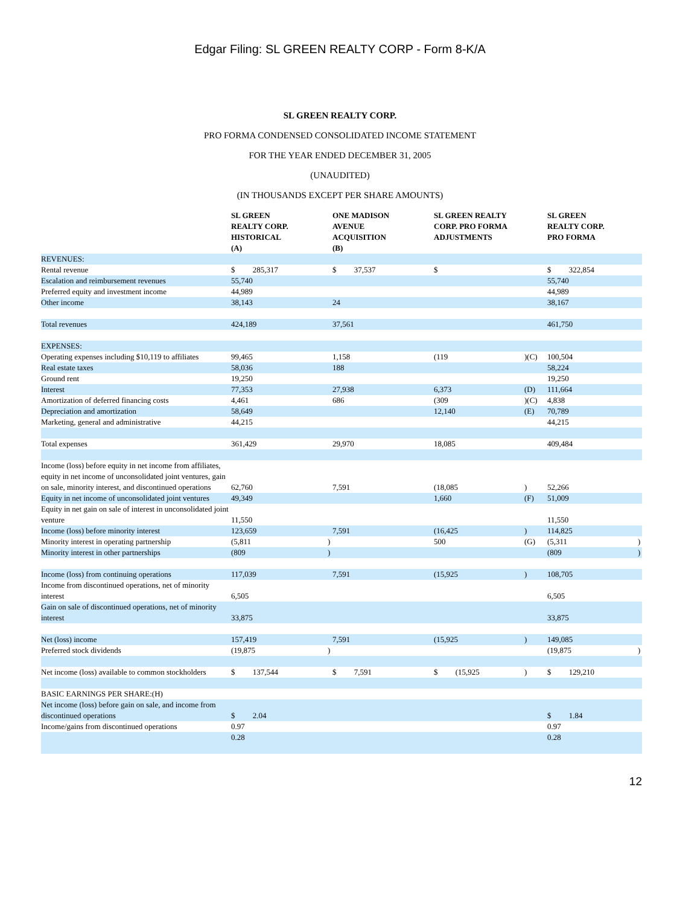Edgar Filing: SL GREEN REALTY CORP - Form 8-K/A
SL GREEN REALTY CORP.
PRO FORMA CONDENSED CONSOLIDATED INCOME STATEMENT
FOR THE YEAR ENDED DECEMBER 31, 2005
(UNAUDITED)
(IN THOUSANDS EXCEPT PER SHARE AMOUNTS)
| | SL GREEN REALTY CORP. HISTORICAL (A) | | ONE MADISON AVENUE ACQUISITION (B) | | SL GREEN REALTY CORP. PRO FORMA ADJUSTMENTS | | SL GREEN REALTY CORP. PRO FORMA | |
| --- | --- | --- | --- | --- | --- | --- | --- | --- |
| REVENUES: | | | | | | | | |
| Rental revenue | $ 285,317 | | $ 37,537 | | $ | | $ 322,854 | |
| Escalation and reimbursement revenues | 55,740 | | | | | | 55,740 | |
| Preferred equity and investment income | 44,989 | | | | | | 44,989 | |
| Other income | 38,143 | | 24 | | | | 38,167 | |
| Total revenues | 424,189 | | 37,561 | | | | 461,750 | |
| EXPENSES: | | | | | | | | |
| Operating expenses including $10,119 to affiliates | 99,465 | | 1,158 | | (119 | )(C) | 100,504 | |
| Real estate taxes | 58,036 | | 188 | | | | 58,224 | |
| Ground rent | 19,250 | | | | | | 19,250 | |
| Interest | 77,353 | | 27,938 | | 6,373 | (D) | 111,664 | |
| Amortization of deferred financing costs | 4,461 | | 686 | | (309 | )(C) | 4,838 | |
| Depreciation and amortization | 58,649 | | | | 12,140 | (E) | 70,789 | |
| Marketing, general and administrative | 44,215 | | | | | | 44,215 | |
| Total expenses | 361,429 | | 29,970 | | 18,085 | | 409,484 | |
| Income (loss) before equity in net income from affiliates, equity in net income of unconsolidated joint ventures, gain on sale, minority interest, and discontinued operations | 62,760 | | 7,591 | | (18,085 | ) | 52,266 | |
| Equity in net income of unconsolidated joint ventures | 49,349 | | | | 1,660 | (F) | 51,009 | |
| Equity in net gain on sale of interest in unconsolidated joint venture | 11,550 | | | | | | 11,550 | |
| Income (loss) before minority interest | 123,659 | | 7,591 | | (16,425 | ) | 114,825 | |
| Minority interest in operating partnership | (5,811 | ) | | | 500 | (G) | (5,311 | ) |
| Minority interest in other partnerships | (809 | ) | | | | | (809 | ) |
| Income (loss) from continuing operations | 117,039 | | 7,591 | | (15,925 | ) | 108,705 | |
| Income from discontinued operations, net of minority interest | 6,505 | | | | | | 6,505 | |
| Gain on sale of discontinued operations, net of minority interest | 33,875 | | | | | | 33,875 | |
| Net (loss) income | 157,419 | | 7,591 | | (15,925 | ) | 149,085 | |
| Preferred stock dividends | (19,875 | ) | | | | | (19,875 | ) |
| Net income (loss) available to common stockholders | $ 137,544 | | $ 7,591 | | $ (15,925 | ) | $ 129,210 | |
| BASIC EARNINGS PER SHARE:(H) | | | | | | | | |
| Net income (loss) before gain on sale, and income from discontinued operations | $ 2.04 | | | | | | $ 1.84 | |
| Income/gains from discontinued operations | 0.97 | | | | | | 0.97 | |
| | 0.28 | | | | | | 0.28 | |
12